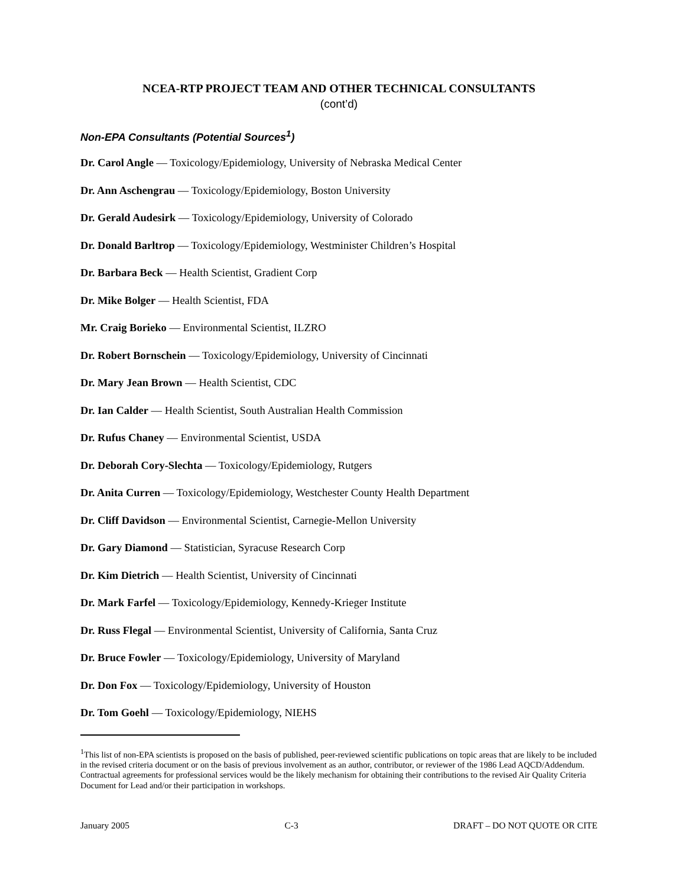NCEA-RTP PROJECT TEAM AND OTHER TECHNICAL CONSULTANTS
(cont’d)
Non-EPA Consultants (Potential Sources<sup>1</sup>)
Dr. Carol Angle — Toxicology/Epidemiology, University of Nebraska Medical Center
Dr. Ann Aschengrau — Toxicology/Epidemiology, Boston University
Dr. Gerald Audesirk — Toxicology/Epidemiology, University of Colorado
Dr. Donald Barltrop — Toxicology/Epidemiology, Westminister Children’s Hospital
Dr. Barbara Beck — Health Scientist, Gradient Corp
Dr. Mike Bolger — Health Scientist, FDA
Mr. Craig Borieko — Environmental Scientist, ILZRO
Dr. Robert Bornschein — Toxicology/Epidemiology, University of Cincinnati
Dr. Mary Jean Brown — Health Scientist, CDC
Dr. Ian Calder — Health Scientist, South Australian Health Commission
Dr. Rufus Chaney — Environmental Scientist, USDA
Dr. Deborah Cory-Slechta — Toxicology/Epidemiology, Rutgers
Dr. Anita Curren — Toxicology/Epidemiology, Westchester County Health Department
Dr. Cliff Davidson — Environmental Scientist, Carnegie-Mellon University
Dr. Gary Diamond — Statistician, Syracuse Research Corp
Dr. Kim Dietrich — Health Scientist, University of Cincinnati
Dr. Mark Farfel — Toxicology/Epidemiology, Kennedy-Krieger Institute
Dr. Russ Flegal — Environmental Scientist, University of California, Santa Cruz
Dr. Bruce Fowler — Toxicology/Epidemiology, University of Maryland
Dr. Don Fox — Toxicology/Epidemiology, University of Houston
Dr. Tom Goehl — Toxicology/Epidemiology, NIEHS
<sup>1</sup> This list of non-EPA scientists is proposed on the basis of published, peer-reviewed scientific publications on topic areas that are likely to be included in the revised criteria document or on the basis of previous involvement as an author, contributor, or reviewer of the 1986 Lead AQCD/Addendum. Contractual agreements for professional services would be the likely mechanism for obtaining their contributions to the revised Air Quality Criteria Document for Lead and/or their participation in workshops.
January 2005 C-3 DRAFT – DO NOT QUOTE OR CITE